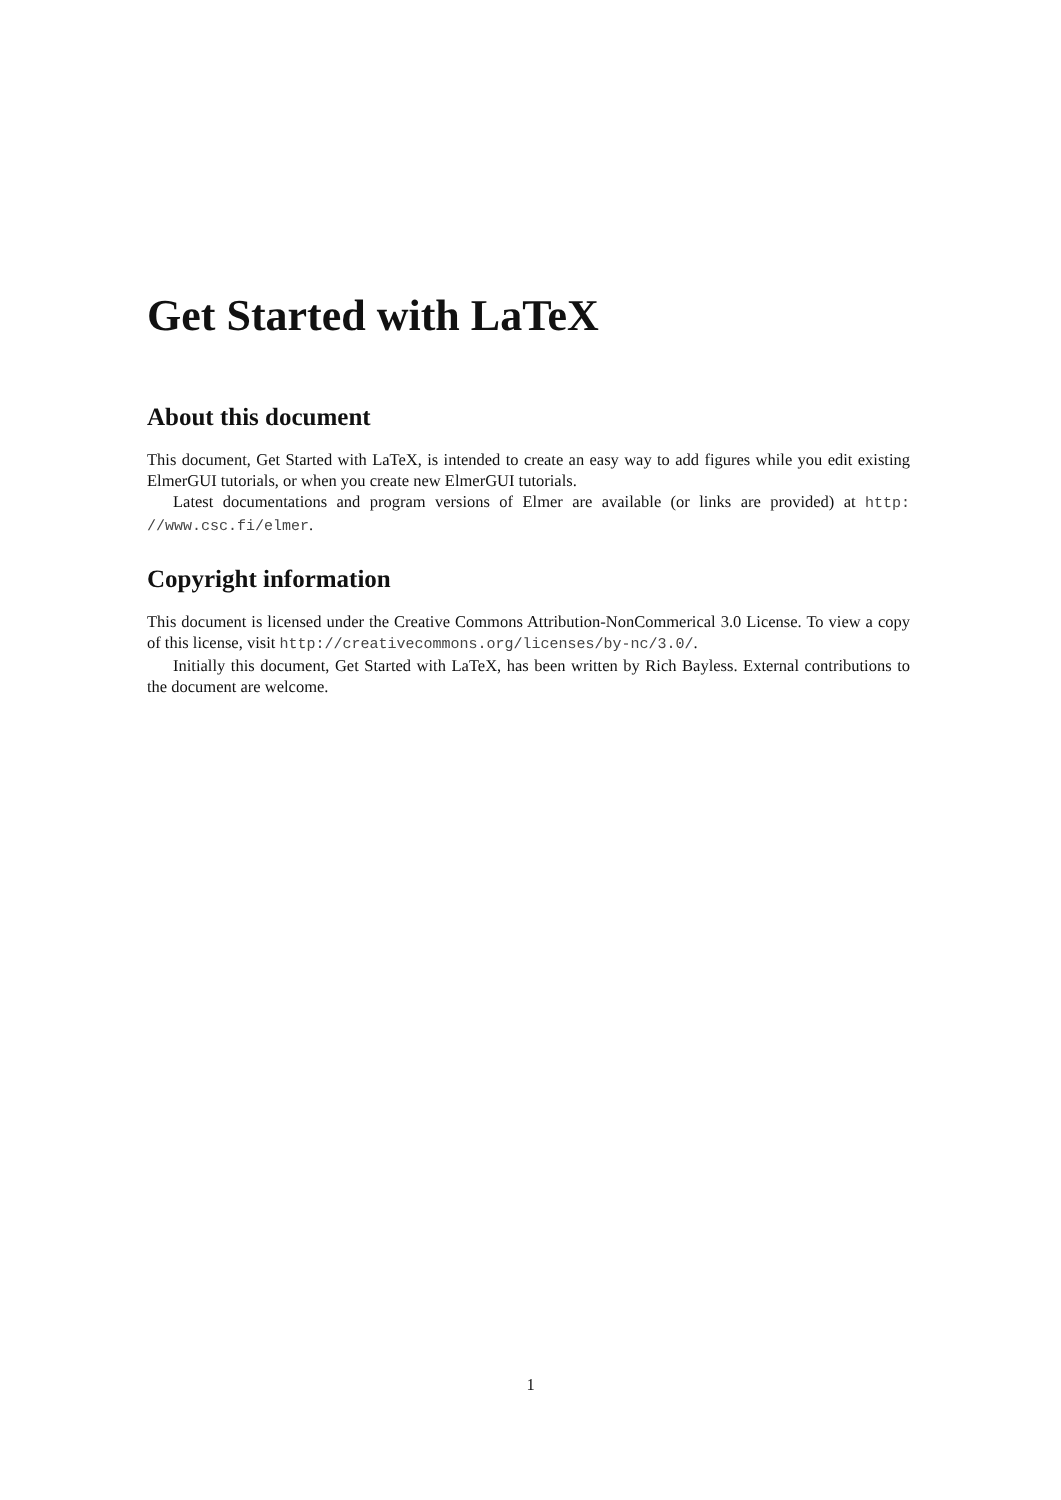Get Started with LaTeX
About this document
This document, Get Started with LaTeX, is intended to create an easy way to add figures while you edit existing ElmerGUI tutorials, or when you create new ElmerGUI tutorials.
Latest documentations and program versions of Elmer are available (or links are provided) at http: //www.csc.fi/elmer.
Copyright information
This document is licensed under the Creative Commons Attribution-NonCommerical 3.0 License. To view a copy of this license, visit http://creativecommons.org/licenses/by-nc/3.0/.
Initially this document, Get Started with LaTeX, has been written by Rich Bayless. External contributions to the document are welcome.
1